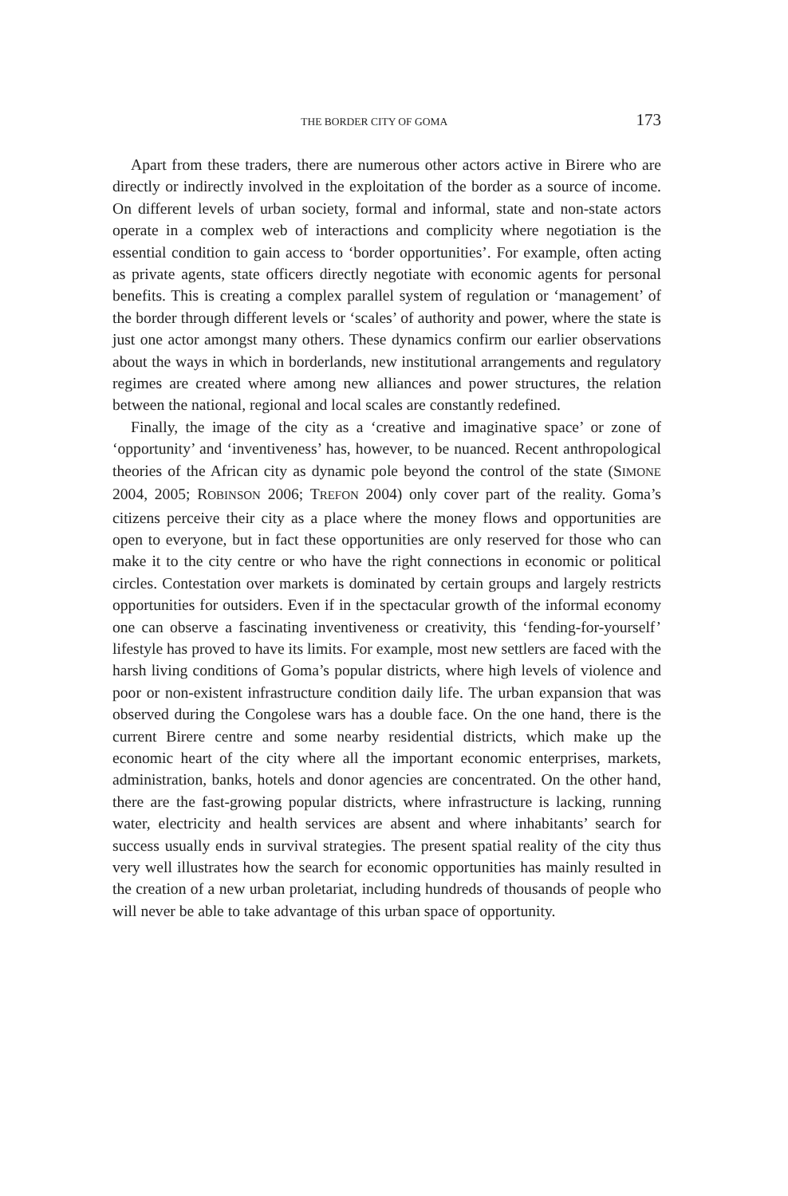THE BORDER CITY OF GOMA 173
Apart from these traders, there are numerous other actors active in Birere who are directly or indirectly involved in the exploitation of the border as a source of income. On different levels of urban society, formal and informal, state and non-state actors operate in a complex web of interactions and complicity where negotiation is the essential condition to gain access to ‘border opportunities’. For example, often acting as private agents, state officers directly negotiate with economic agents for personal benefits. This is creating a complex parallel system of regulation or ‘management’ of the border through different levels or ‘scales’ of authority and power, where the state is just one actor amongst many others. These dynamics confirm our earlier observations about the ways in which in borderlands, new institutional arrangements and regulatory regimes are created where among new alliances and power structures, the relation between the national, regional and local scales are constantly redefined.
Finally, the image of the city as a ‘creative and imaginative space’ or zone of ‘opportunity’ and ‘inventiveness’ has, however, to be nuanced. Recent anthropological theories of the African city as dynamic pole beyond the control of the state (SIMONE 2004, 2005; ROBINSON 2006; TREFON 2004) only cover part of the reality. Goma’s citizens perceive their city as a place where the money flows and opportunities are open to everyone, but in fact these opportunities are only reserved for those who can make it to the city centre or who have the right connections in economic or political circles. Contestation over markets is dominated by certain groups and largely restricts opportunities for outsiders. Even if in the spectacular growth of the informal economy one can observe a fascinating inventiveness or creativity, this ‘fending-for-yourself’ lifestyle has proved to have its limits. For example, most new settlers are faced with the harsh living conditions of Goma’s popular districts, where high levels of violence and poor or non-existent infrastructure condition daily life. The urban expansion that was observed during the Congolese wars has a double face. On the one hand, there is the current Birere centre and some nearby residential districts, which make up the economic heart of the city where all the important economic enterprises, markets, administration, banks, hotels and donor agencies are concentrated. On the other hand, there are the fast-growing popular districts, where infrastructure is lacking, running water, electricity and health services are absent and where inhabitants’ search for success usually ends in survival strategies. The present spatial reality of the city thus very well illustrates how the search for economic opportunities has mainly resulted in the creation of a new urban proletariat, including hundreds of thousands of people who will never be able to take advantage of this urban space of opportunity.